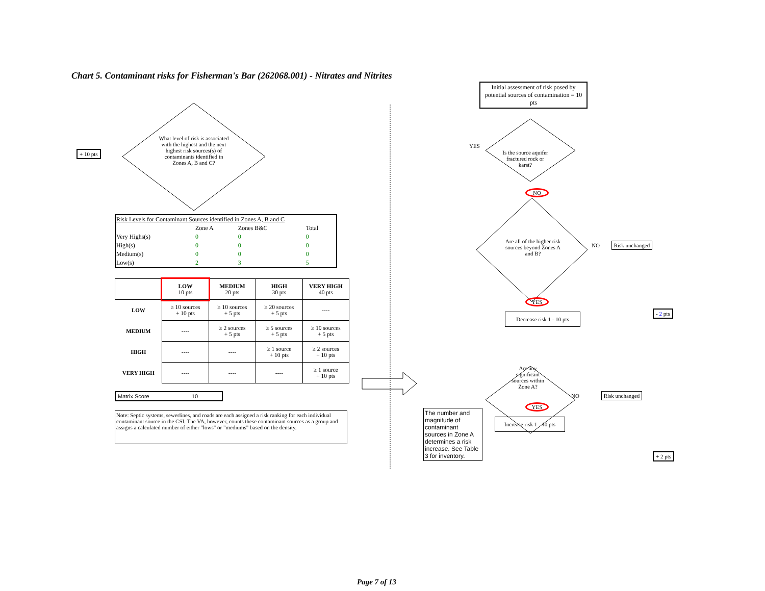Chart 5. Contaminant risks for Fisherman's Bar (262068.001) - Nitrates and Nitrites
+ 10 pts
What level of risk is associated with the highest and the next highest risk sources(s) of contaminants identified in Zones A, B and C?
| Risk Levels for Contaminant Sources identified in Zones A, B and C | | | |
| | Zone A | Zones B&C | Total |
| Very Highs(s) | 0 | 0 | 0 |
| High(s) | 0 | 0 | 0 |
| Medium(s) | 0 | 0 | 0 |
| Low(s) | 2 | 3 | 5 |
| | LOW 10 pts | MEDIUM 20 pts | HIGH 30 pts | VERY HIGH 40 pts |
| LOW | ≥ 10 sources + 10 pts | ≥ 10 sources + 5 pts | ≥ 20 sources + 5 pts | ---- |
| MEDIUM | ---- | ≥ 2 sources + 5 pts | ≥ 5 sources + 5 pts | ≥ 10 sources + 5 pts |
| HIGH | ---- | ---- | ≥ 1 source + 10 pts | ≥ 2 sources + 10 pts |
| VERY HIGH | ---- | ---- | ---- | ≥ 1 source + 10 pts |
Matrix Score 10
Note: Septic systems, sewerlines, and roads are each assigned a risk ranking for each individual contaminant source in the CSI. The VA, however, counts these contaminant sources as a group and assigns a calculated number of either "lows" or "mediums" based on the density.
Initial assessment of risk posed by potential sources of contamination = 10 pts
YES
Is the source aquifer fractured rock or karst?
NO
Are all of the higher risk sources beyond Zones A and B?
NO Risk unchanged
YES
Decrease risk 1 - 10 pts
- 2 pts
Are any significant sources within Zone A?
NO Risk unchanged
The number and magnitude of contaminant sources in Zone A determines a risk increase. See Table 3 for inventory.
YES
Increase risk 1 - 10 pts
+ 2 pts
Page 7 of 13